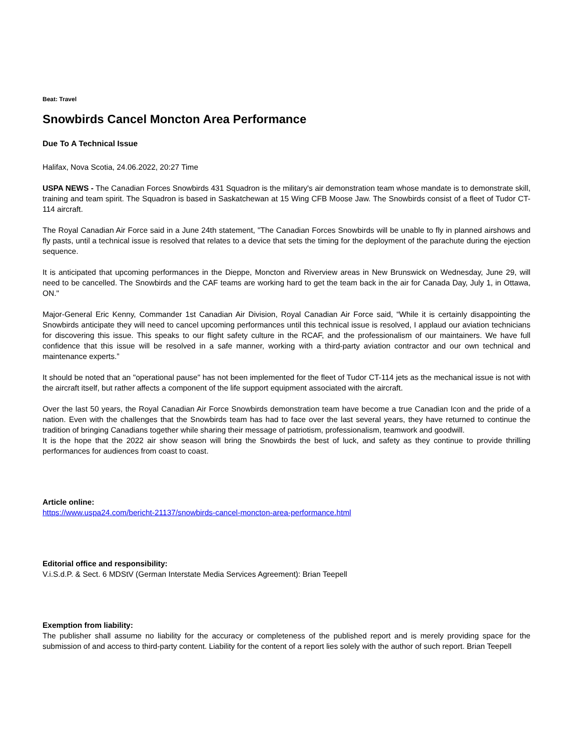Beat: Travel
Snowbirds Cancel Moncton Area Performance
Due To A Technical Issue
Halifax, Nova Scotia, 24.06.2022, 20:27 Time
USPA NEWS - The Canadian Forces Snowbirds 431 Squadron is the military's air demonstration team whose mandate is to demonstrate skill, training and team spirit. The Squadron is based in Saskatchewan at 15 Wing CFB Moose Jaw. The Snowbirds consist of a fleet of Tudor CT-114 aircraft.
The Royal Canadian Air Force said in a June 24th statement, "The Canadian Forces Snowbirds will be unable to fly in planned airshows and fly pasts, until a technical issue is resolved that relates to a device that sets the timing for the deployment of the parachute during the ejection sequence.
It is anticipated that upcoming performances in the Dieppe, Moncton and Riverview areas in New Brunswick on Wednesday, June 29, will need to be cancelled. The Snowbirds and the CAF teams are working hard to get the team back in the air for Canada Day, July 1, in Ottawa, ON."
Major-General Eric Kenny, Commander 1st Canadian Air Division, Royal Canadian Air Force said, “While it is certainly disappointing the Snowbirds anticipate they will need to cancel upcoming performances until this technical issue is resolved, I applaud our aviation technicians for discovering this issue. This speaks to our flight safety culture in the RCAF, and the professionalism of our maintainers. We have full confidence that this issue will be resolved in a safe manner, working with a third-party aviation contractor and our own technical and maintenance experts.”
It should be noted that an "operational pause" has not been implemented for the fleet of Tudor CT-114 jets as the mechanical issue is not with the aircraft itself, but rather affects a component of the life support equipment associated with the aircraft.
Over the last 50 years, the Royal Canadian Air Force Snowbirds demonstration team have become a true Canadian Icon and the pride of a nation. Even with the challenges that the Snowbirds team has had to face over the last several years, they have returned to continue the tradition of bringing Canadians together while sharing their message of patriotism, professionalism, teamwork and goodwill.
It is the hope that the 2022 air show season will bring the Snowbirds the best of luck, and safety as they continue to provide thrilling performances for audiences from coast to coast.
Article online:
https://www.uspa24.com/bericht-21137/snowbirds-cancel-moncton-area-performance.html
Editorial office and responsibility:
V.i.S.d.P. & Sect. 6 MDStV (German Interstate Media Services Agreement): Brian Teepell
Exemption from liability:
The publisher shall assume no liability for the accuracy or completeness of the published report and is merely providing space for the submission of and access to third-party content. Liability for the content of a report lies solely with the author of such report. Brian Teepell